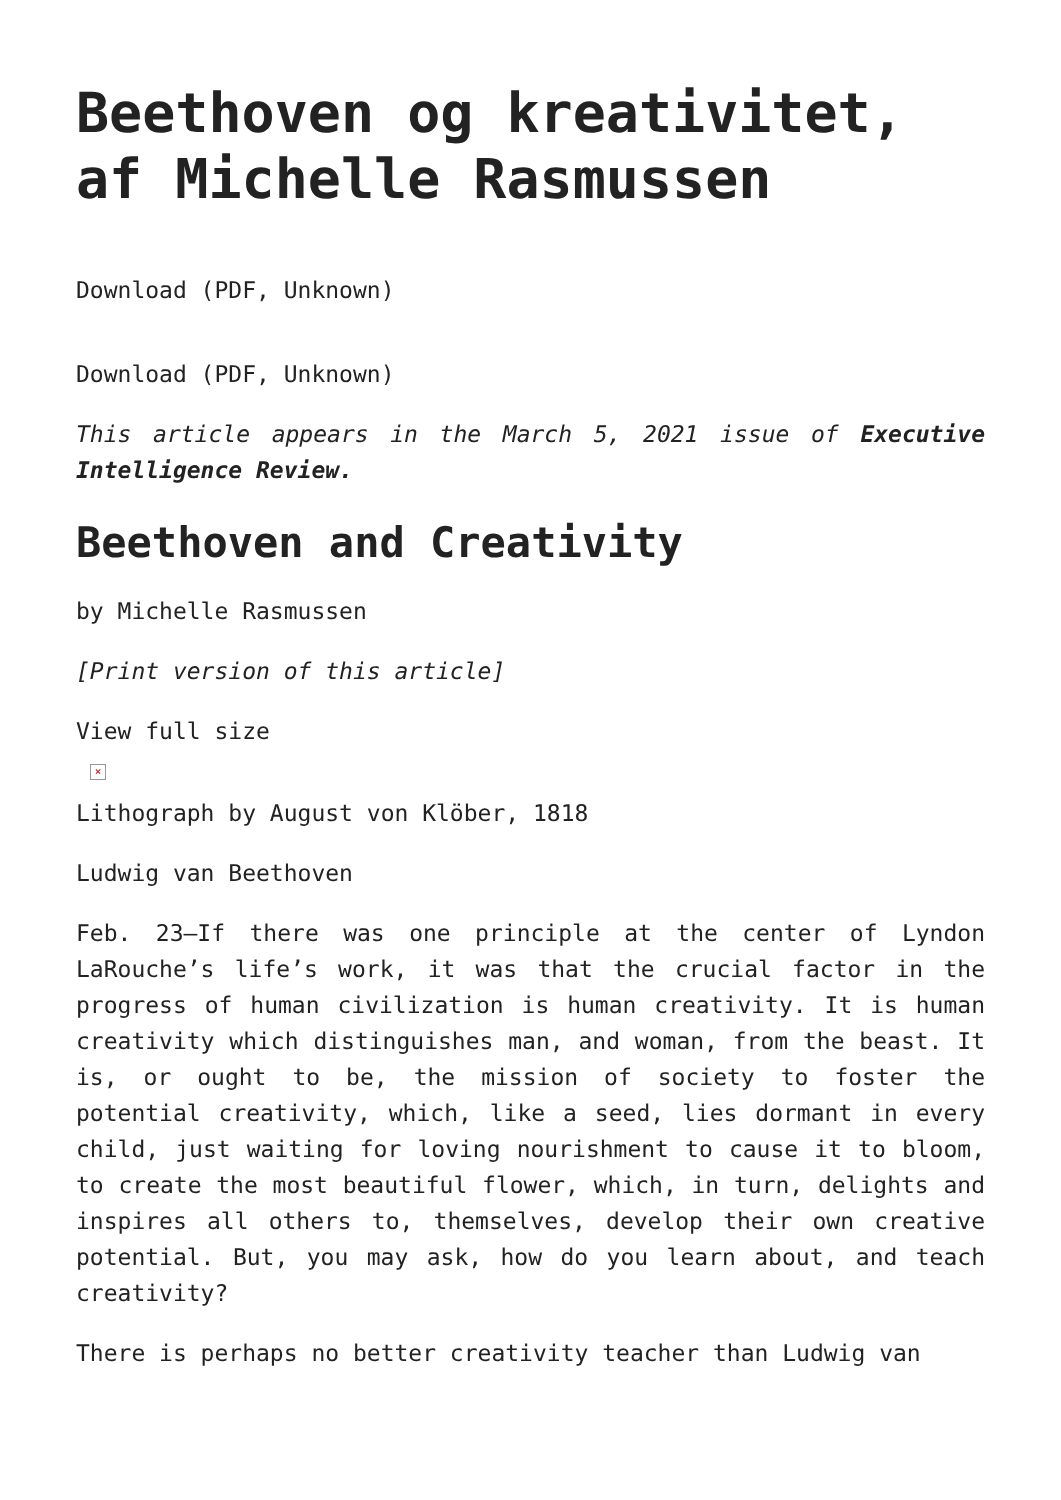Beethoven og kreativitet, af Michelle Rasmussen
Download (PDF, Unknown)
Download (PDF, Unknown)
This article appears in the March 5, 2021 issue of Executive Intelligence Review.
Beethoven and Creativity
by Michelle Rasmussen
[Print version of this article]
View full size
×
Lithograph by August von Klöber, 1818
Ludwig van Beethoven
Feb. 23—If there was one principle at the center of Lyndon LaRouche’s life’s work, it was that the crucial factor in the progress of human civilization is human creativity. It is human creativity which distinguishes man, and woman, from the beast. It is, or ought to be, the mission of society to foster the potential creativity, which, like a seed, lies dormant in every child, just waiting for loving nourishment to cause it to bloom, to create the most beautiful flower, which, in turn, delights and inspires all others to, themselves, develop their own creative potential. But, you may ask, how do you learn about, and teach creativity?
There is perhaps no better creativity teacher than Ludwig van